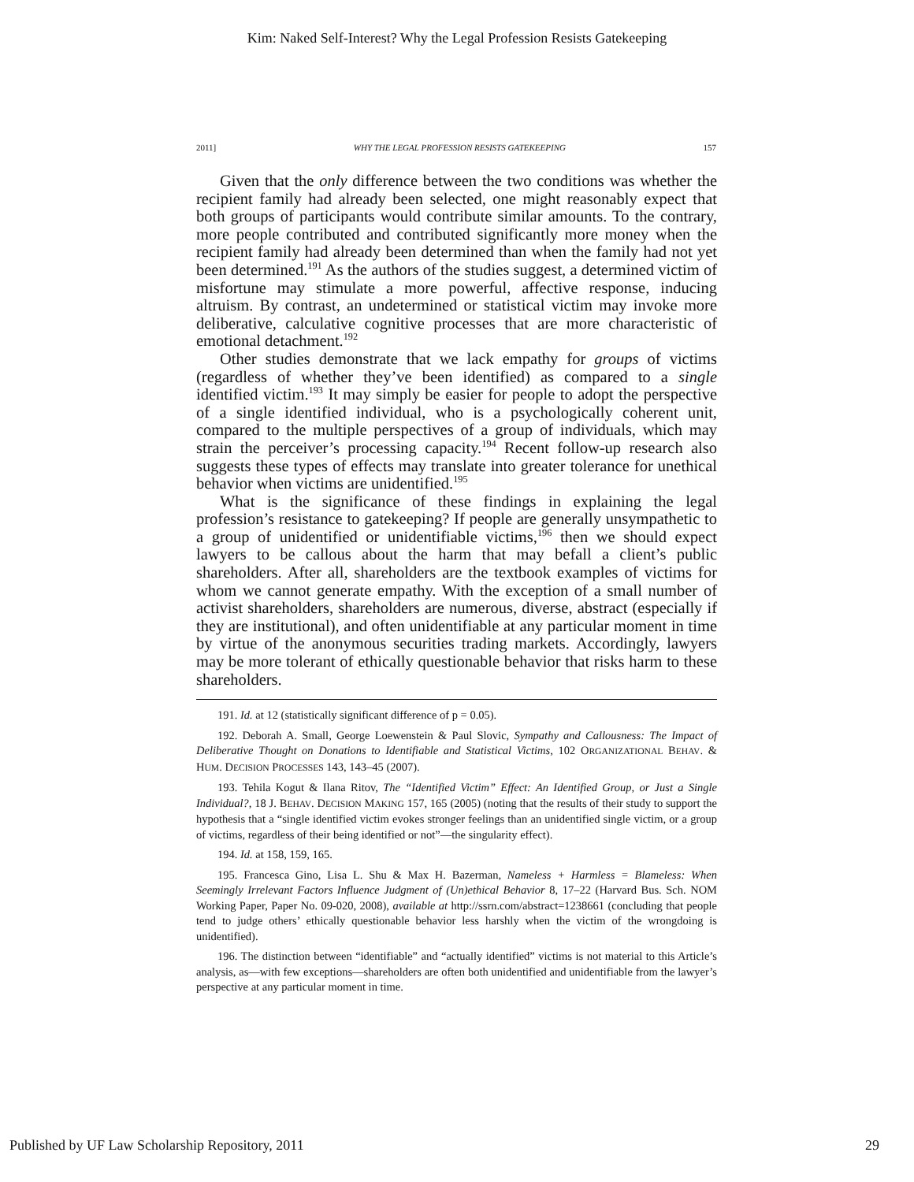Kim: Naked Self-Interest? Why the Legal Profession Resists Gatekeeping
2011] WHY THE LEGAL PROFESSION RESISTS GATEKEEPING 157
Given that the only difference between the two conditions was whether the recipient family had already been selected, one might reasonably expect that both groups of participants would contribute similar amounts. To the contrary, more people contributed and contributed significantly more money when the recipient family had already been determined than when the family had not yet been determined.<sup>191</sup> As the authors of the studies suggest, a determined victim of misfortune may stimulate a more powerful, affective response, inducing altruism. By contrast, an undetermined or statistical victim may invoke more deliberative, calculative cognitive processes that are more characteristic of emotional detachment.<sup>192</sup>
Other studies demonstrate that we lack empathy for groups of victims (regardless of whether they’ve been identified) as compared to a single identified victim.<sup>193</sup> It may simply be easier for people to adopt the perspective of a single identified individual, who is a psychologically coherent unit, compared to the multiple perspectives of a group of individuals, which may strain the perceiver’s processing capacity.<sup>194</sup> Recent follow-up research also suggests these types of effects may translate into greater tolerance for unethical behavior when victims are unidentified.<sup>195</sup>
What is the significance of these findings in explaining the legal profession’s resistance to gatekeeping? If people are generally unsympathetic to a group of unidentified or unidentifiable victims,<sup>196</sup> then we should expect lawyers to be callous about the harm that may befall a client’s public shareholders. After all, shareholders are the textbook examples of victims for whom we cannot generate empathy. With the exception of a small number of activist shareholders, shareholders are numerous, diverse, abstract (especially if they are institutional), and often unidentifiable at any particular moment in time by virtue of the anonymous securities trading markets. Accordingly, lawyers may be more tolerant of ethically questionable behavior that risks harm to these shareholders.
191. Id. at 12 (statistically significant difference of p = 0.05).
192. Deborah A. Small, George Loewenstein & Paul Slovic, Sympathy and Callousness: The Impact of Deliberative Thought on Donations to Identifiable and Statistical Victims, 102 ORGANIZATIONAL BEHAV. & HUM. DECISION PROCESSES 143, 143–45 (2007).
193. Tehila Kogut & Ilana Ritov, The “Identified Victim” Effect: An Identified Group, or Just a Single Individual?, 18 J. BEHAV. DECISION MAKING 157, 165 (2005) (noting that the results of their study to support the hypothesis that a “single identified victim evokes stronger feelings than an unidentified single victim, or a group of victims, regardless of their being identified or not”—the singularity effect).
194. Id. at 158, 159, 165.
195. Francesca Gino, Lisa L. Shu & Max H. Bazerman, Nameless + Harmless = Blameless: When Seemingly Irrelevant Factors Influence Judgment of (Un)ethical Behavior 8, 17–22 (Harvard Bus. Sch. NOM Working Paper, Paper No. 09-020, 2008), available at http://ssrn.com/abstract=1238661 (concluding that people tend to judge others’ ethically questionable behavior less harshly when the victim of the wrongdoing is unidentified).
196. The distinction between “identifiable” and “actually identified” victims is not material to this Article’s analysis, as—with few exceptions—shareholders are often both unidentified and unidentifiable from the lawyer’s perspective at any particular moment in time.
Published by UF Law Scholarship Repository, 2011 29